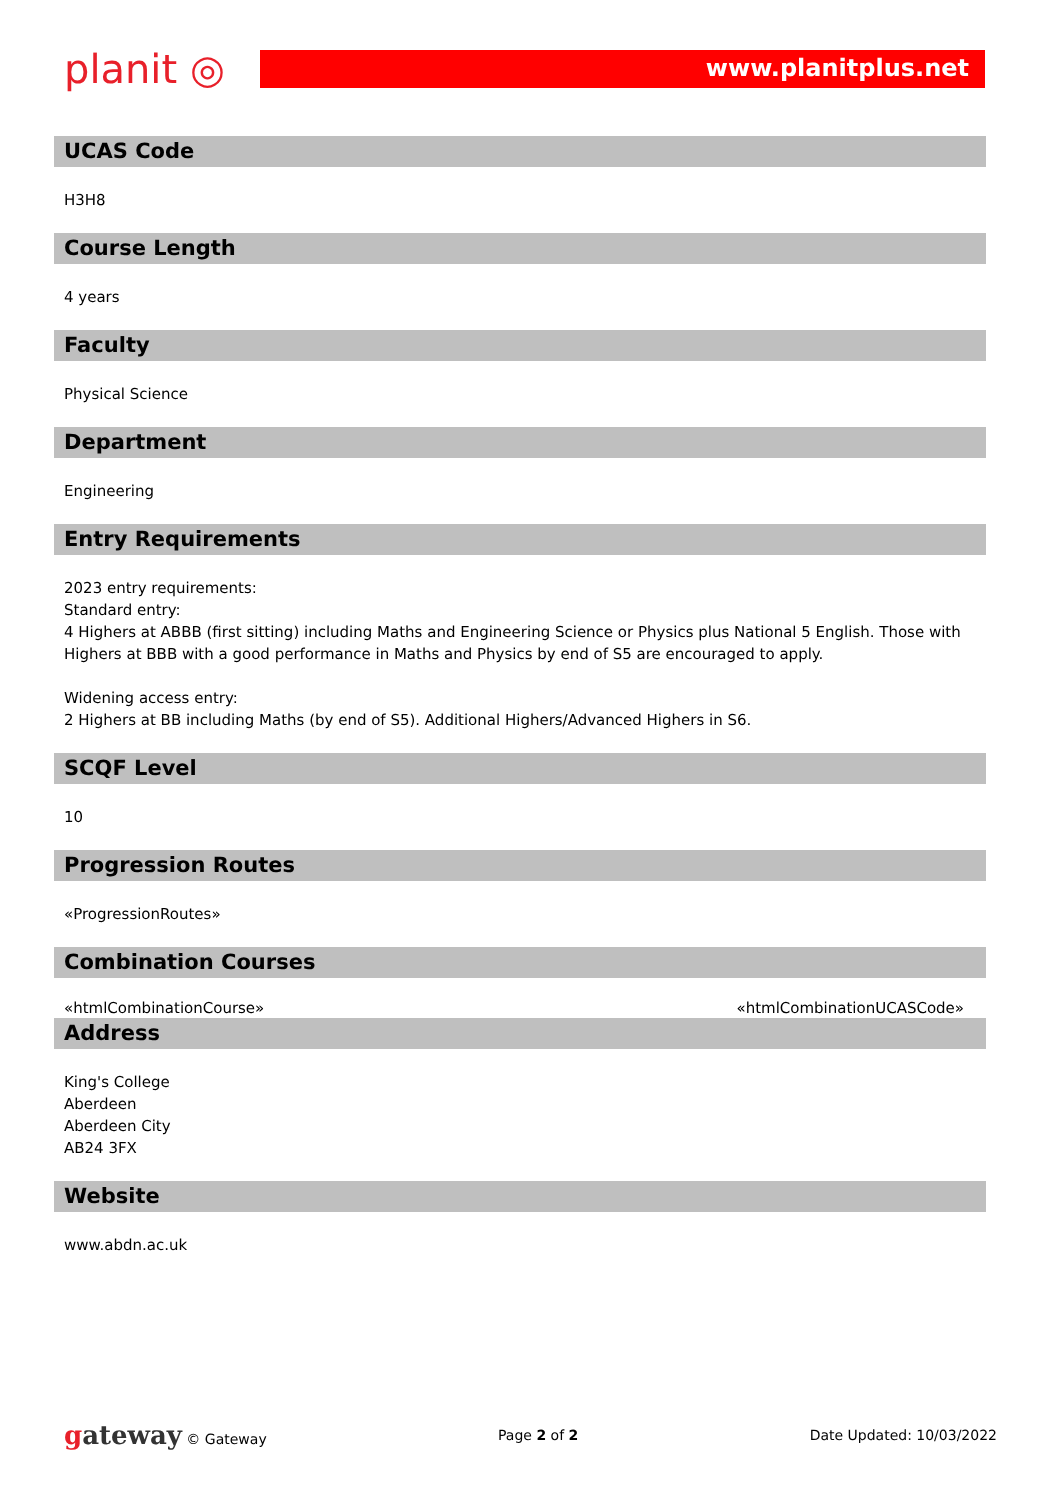planit ◎
www.planitplus.net
UCAS Code
H3H8
Course Length
4 years
Faculty
Physical Science
Department
Engineering
Entry Requirements
2023 entry requirements:
Standard entry:
4 Highers at ABBB (first sitting) including Maths and Engineering Science or Physics plus National 5 English. Those with Highers at BBB with a good performance in Maths and Physics by end of S5 are encouraged to apply.
Widening access entry:
2 Highers at BB including Maths (by end of S5). Additional Highers/Advanced Highers in S6.
SCQF Level
10
Progression Routes
«ProgressionRoutes»
Combination Courses
| «htmlCombinationCourse» | «htmlCombinationUCASCode» |
Address
King's College
Aberdeen
Aberdeen City
AB24 3FX
Website
www.abdn.ac.uk
gateway © Gateway Page 2 of 2 Date Updated: 10/03/2022